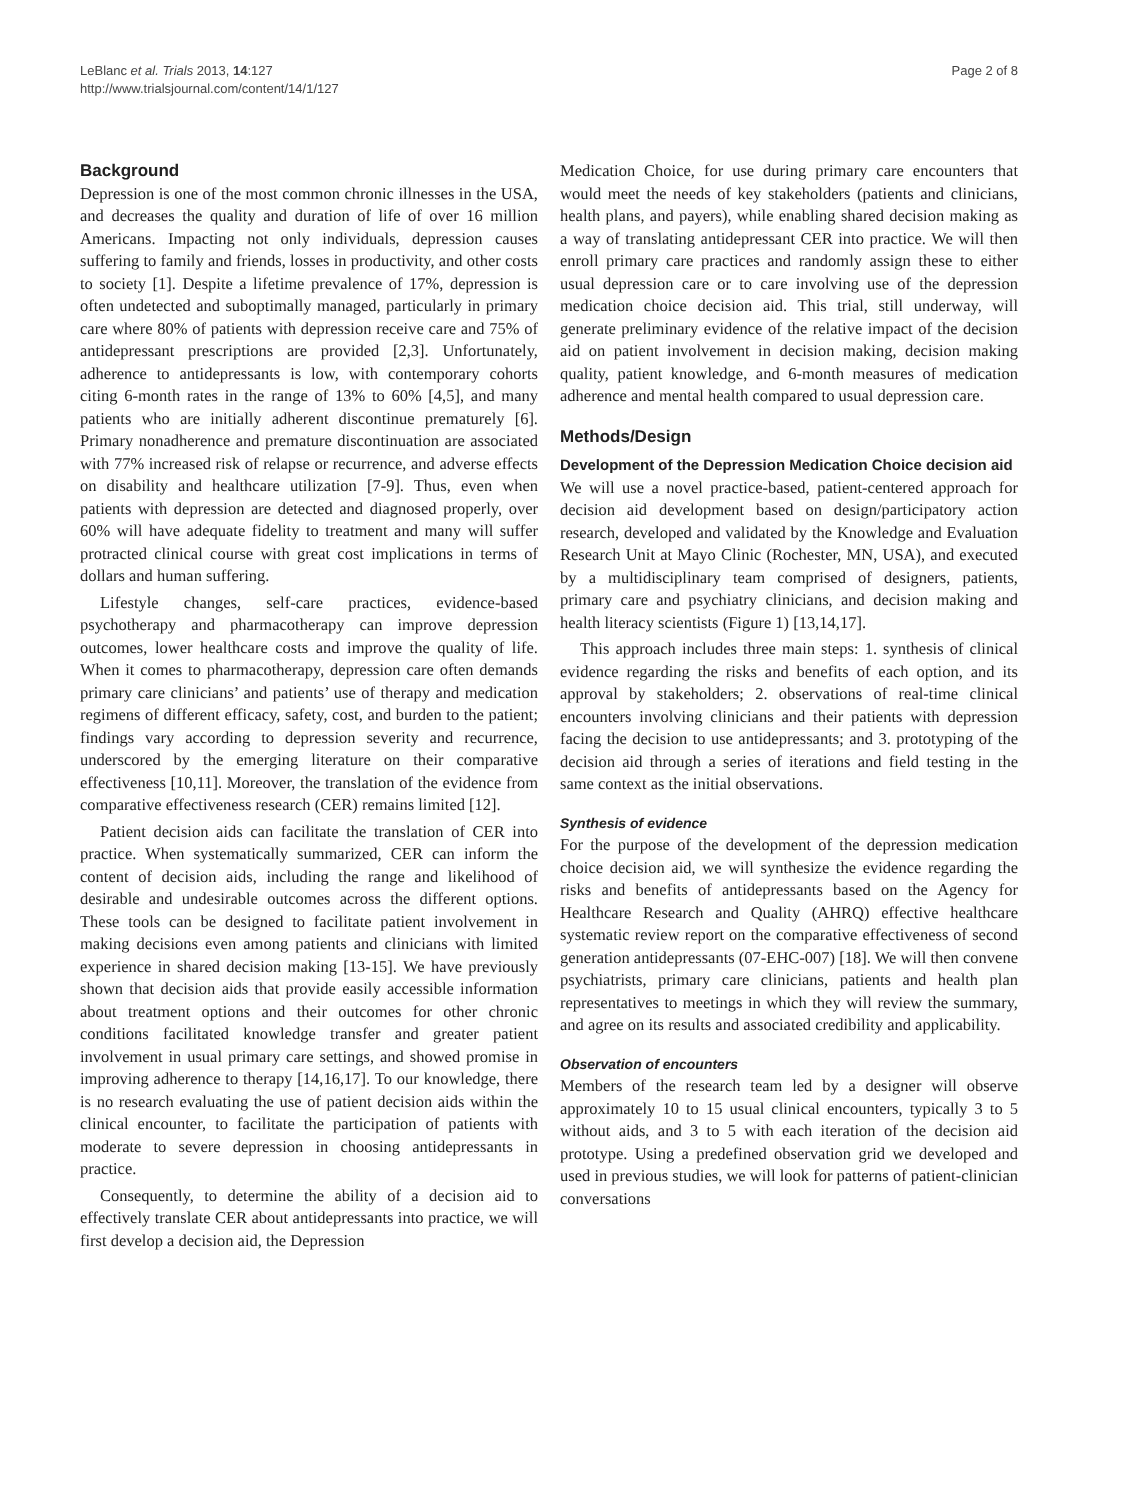LeBlanc et al. Trials 2013, 14:127
http://www.trialsjournal.com/content/14/1/127
Page 2 of 8
Background
Depression is one of the most common chronic illnesses in the USA, and decreases the quality and duration of life of over 16 million Americans. Impacting not only individuals, depression causes suffering to family and friends, losses in productivity, and other costs to society [1]. Despite a lifetime prevalence of 17%, depression is often undetected and suboptimally managed, particularly in primary care where 80% of patients with depression receive care and 75% of antidepressant prescriptions are provided [2,3]. Unfortunately, adherence to antidepressants is low, with contemporary cohorts citing 6-month rates in the range of 13% to 60% [4,5], and many patients who are initially adherent discontinue prematurely [6]. Primary nonadherence and premature discontinuation are associated with 77% increased risk of relapse or recurrence, and adverse effects on disability and healthcare utilization [7-9]. Thus, even when patients with depression are detected and diagnosed properly, over 60% will have adequate fidelity to treatment and many will suffer protracted clinical course with great cost implications in terms of dollars and human suffering.
Lifestyle changes, self-care practices, evidence-based psychotherapy and pharmacotherapy can improve depression outcomes, lower healthcare costs and improve the quality of life. When it comes to pharmacotherapy, depression care often demands primary care clinicians’ and patients’ use of therapy and medication regimens of different efficacy, safety, cost, and burden to the patient; findings vary according to depression severity and recurrence, underscored by the emerging literature on their comparative effectiveness [10,11]. Moreover, the translation of the evidence from comparative effectiveness research (CER) remains limited [12].
Patient decision aids can facilitate the translation of CER into practice. When systematically summarized, CER can inform the content of decision aids, including the range and likelihood of desirable and undesirable outcomes across the different options. These tools can be designed to facilitate patient involvement in making decisions even among patients and clinicians with limited experience in shared decision making [13-15]. We have previously shown that decision aids that provide easily accessible information about treatment options and their outcomes for other chronic conditions facilitated knowledge transfer and greater patient involvement in usual primary care settings, and showed promise in improving adherence to therapy [14,16,17]. To our knowledge, there is no research evaluating the use of patient decision aids within the clinical encounter, to facilitate the participation of patients with moderate to severe depression in choosing antidepressants in practice.
Consequently, to determine the ability of a decision aid to effectively translate CER about antidepressants into practice, we will first develop a decision aid, the Depression
Medication Choice, for use during primary care encounters that would meet the needs of key stakeholders (patients and clinicians, health plans, and payers), while enabling shared decision making as a way of translating antidepressant CER into practice. We will then enroll primary care practices and randomly assign these to either usual depression care or to care involving use of the depression medication choice decision aid. This trial, still underway, will generate preliminary evidence of the relative impact of the decision aid on patient involvement in decision making, decision making quality, patient knowledge, and 6-month measures of medication adherence and mental health compared to usual depression care.
Methods/Design
Development of the Depression Medication Choice decision aid
We will use a novel practice-based, patient-centered approach for decision aid development based on design/participatory action research, developed and validated by the Knowledge and Evaluation Research Unit at Mayo Clinic (Rochester, MN, USA), and executed by a multidisciplinary team comprised of designers, patients, primary care and psychiatry clinicians, and decision making and health literacy scientists (Figure 1) [13,14,17].
This approach includes three main steps: 1. synthesis of clinical evidence regarding the risks and benefits of each option, and its approval by stakeholders; 2. observations of real-time clinical encounters involving clinicians and their patients with depression facing the decision to use antidepressants; and 3. prototyping of the decision aid through a series of iterations and field testing in the same context as the initial observations.
Synthesis of evidence
For the purpose of the development of the depression medication choice decision aid, we will synthesize the evidence regarding the risks and benefits of antidepressants based on the Agency for Healthcare Research and Quality (AHRQ) effective healthcare systematic review report on the comparative effectiveness of second generation antidepressants (07-EHC-007) [18]. We will then convene psychiatrists, primary care clinicians, patients and health plan representatives to meetings in which they will review the summary, and agree on its results and associated credibility and applicability.
Observation of encounters
Members of the research team led by a designer will observe approximately 10 to 15 usual clinical encounters, typically 3 to 5 without aids, and 3 to 5 with each iteration of the decision aid prototype. Using a predefined observation grid we developed and used in previous studies, we will look for patterns of patient-clinician conversations